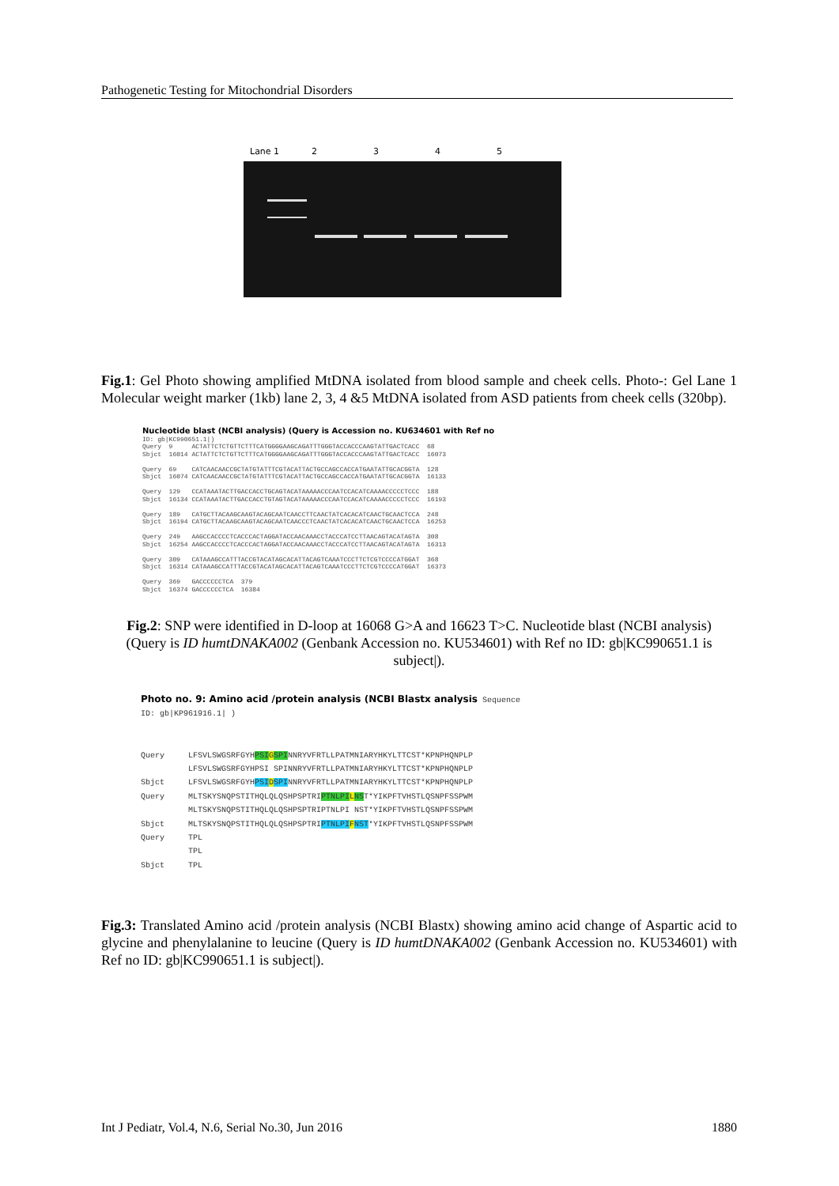Pathogenetic Testing for Mitochondrial Disorders
Lane 1 2345
Fig.1: Gel Photo showing amplified MtDNA isolated from blood sample and cheek cells. Photo-: Gel Lane 1 Molecular weight marker (1kb) lane 2, 3, 4 &5 MtDNA isolated from ASD patients from cheek cells (320bp).
Nucleotide blast (NCBI analysis) (Query is Accession no. KU634601 with Ref no ID: gb|KC990651.1|) Query 9 ACTATTCTCTGTTCTTTCATGGGGAAGCAGATTTGGGTACCACCCAAGTATTGACTCACC 68 Sbjct 16014 ACTATTCTCTGTTCTTTCATGGGGAAGCAGATTTGGGTACCACCCAAGTATTGACTCACC 16073 Query 69 CATCAACAACCGCTATGTATTTCGTACATTACTGCCAGCCACCATGAATATTGCACGGTA 128 Sbjct 16074 CATCAACAACCGCTATGTATTTCGTACATTACTGCCAGCCACCATGAATATTGCACGGTA 16133 Query 129 CCATAAATACTTGACCACCTGCAGTACATAAAAACCCAATCCACATCAAAACCCCCTCCC 188 Sbjct 16134 CCATAAATACTTGACCACCTGTAGTACATAAAAACCCAATCCACATCAAAACCCCCTCCC 16193 Query 189 CATGCTTACAAGCAAGTACAGCAATCAACCTTCAACTATCACACATCAACTGCAACTCCA 248 Sbjct 16194 CATGCTTACAAGCAAGTACAGCAATCAACCCTCAACTATCACACATCAACTGCAACTCCA 16253 Query 249 AAGCCACCCCTCACCCACTAGGATACCAACAAACCTACCCATCCTTAACAGTACATAGTA 308 Sbjct 16254 AAGCCACCCCTCACCCACTAGGATACCAACAAACCTACCCATCCTTAACAGTACATAGTA 16313 Query 309 CATAAAGCCATTTACCGTACATAGCACATTACAGTCAAATCCCTTCTCGTCCCCATGGAT 368 Sbjct 16314 CATAAAGCCATTTACCGTACATAGCACATTACAGTCAAATCCCTTCTCGTCCCCATGGAT 16373 Query 369 GACCCCCCTCA 379 Sbjct 16374 GACCCCCCTCA 16384
Fig.2: SNP were identified in D-loop at 16068 G>A and 16623 T>C. Nucleotide blast (NCBI analysis) (Query is ID humtDNAKA002 (Genbank Accession no. KU534601) with Ref no ID: gb|KC990651.1 is subject|).
Photo no. 9: Amino acid /protein analysis (NCBI Blastx analysis Sequence ID: gb|KP961916.1| ) Query LFSVLSWGSRFGYHPSI GSPINNRYVFRTLLPATMNIARYHKYLTTCST*KPNPHQNPLP LFSVLSWGSRFGYHPSI SPINNRYVFRTLLPATMNIARYHKYLTTCST*KPNPHQNPLP Sbjct LFSVLSWGSRFGYHPSI DSPINNRYVFRTLLPATMNIARYHKYLTTCST*KPNPHQNPLP Query MLTSKYSNQPSTITHQLQLQSHPSPTRIPTNLPI LNST*YIKPFTVHSTLQSNPFSSPWM MLTSKYSNQPSTITHQLQLQSHPSPTRIPTNLPI NST*YIKPFTVHSTLQSNPFSSPWM Sbjct MLTSKYSNQPSTITHQLQLQSHPSPTRIPTNLPI FNST*YIKPFTVHSTLQSNPFSSPWM Query TPL TPL Sbjct TPL
Fig.3: Translated Amino acid /protein analysis (NCBI Blastx) showing amino acid change of Aspartic acid to glycine and phenylalanine to leucine (Query is ID humtDNAKA002 (Genbank Accession no. KU534601) with Ref no ID: gb|KC990651.1 is subject|).
Int J Pediatr, Vol.4, N.6, Serial No.30, Jun 2016 1880